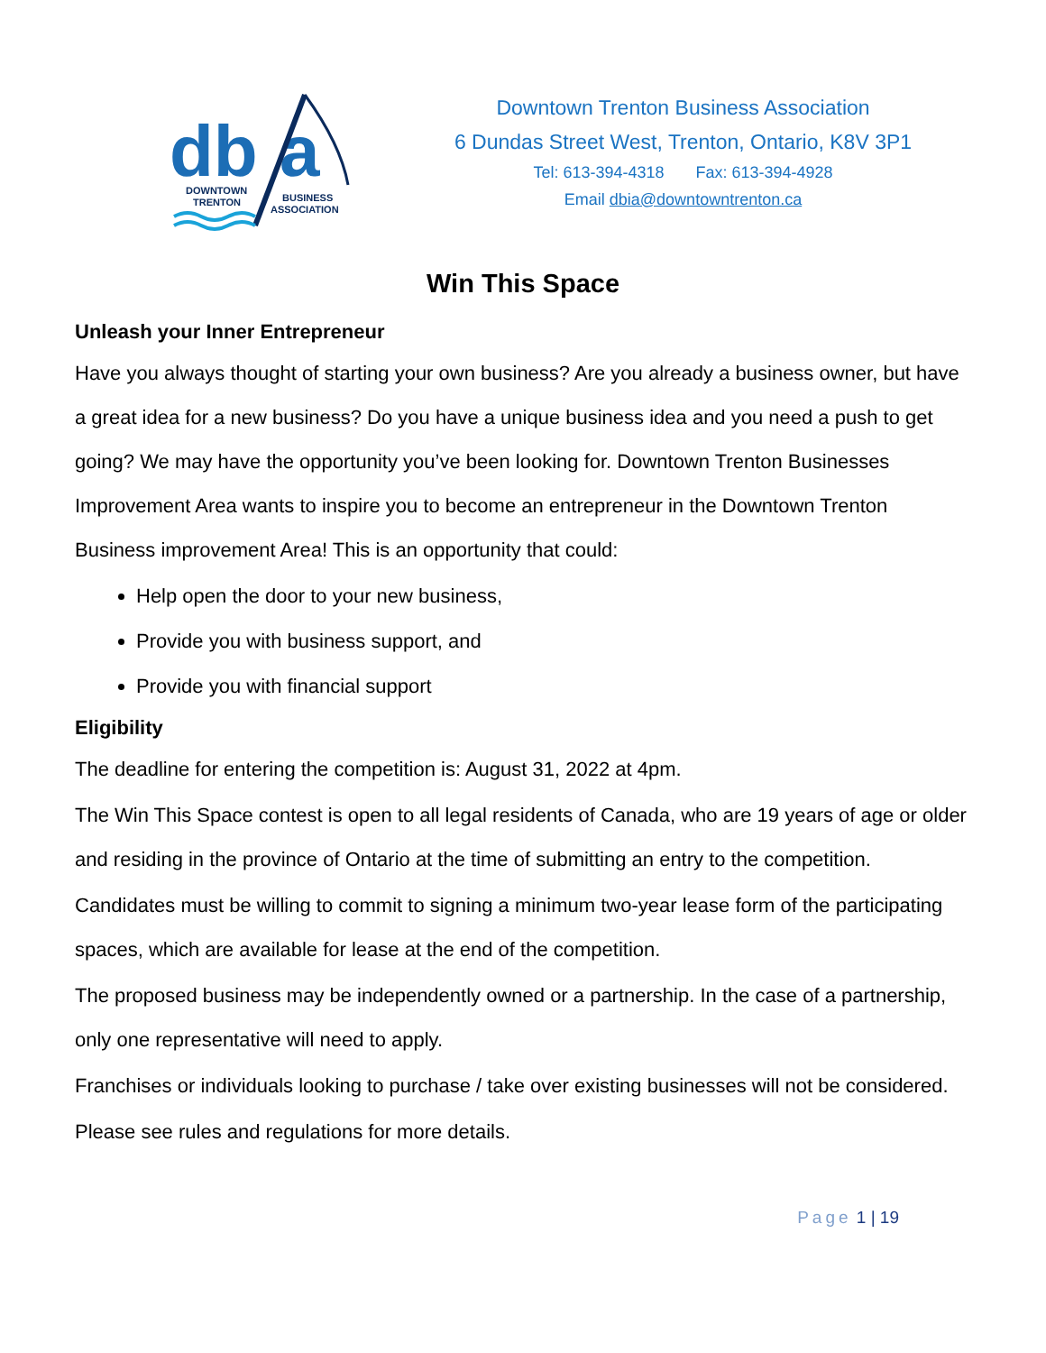db
a
DOWNTOWN
TRENTON
BUSINESS
ASSOCIATION
Downtown Trenton Business Association
6 Dundas Street West, Trenton, Ontario, K8V 3P1
Tel: 613-394-4318 Fax: 613-394-4928
Email dbia@downtowntrenton.ca
Win This Space
Unleash your Inner Entrepreneur
Have you always thought of starting your own business? Are you already a business owner, but have a great idea for a new business? Do you have a unique business idea and you need a push to get going? We may have the opportunity you’ve been looking for. Downtown Trenton Businesses Improvement Area wants to inspire you to become an entrepreneur in the Downtown Trenton Business improvement Area! This is an opportunity that could:
Help open the door to your new business,
Provide you with business support, and
Provide you with financial support
Eligibility
The deadline for entering the competition is: August 31, 2022 at 4pm.
The Win This Space contest is open to all legal residents of Canada, who are 19 years of age or older and residing in the province of Ontario at the time of submitting an entry to the competition.
Candidates must be willing to commit to signing a minimum two-year lease form of the participating spaces, which are available for lease at the end of the competition.
The proposed business may be independently owned or a partnership. In the case of a partnership, only one representative will need to apply.
Franchises or individuals looking to purchase / take over existing businesses will not be considered.
Please see rules and regulations for more details.
Page 1 | 19